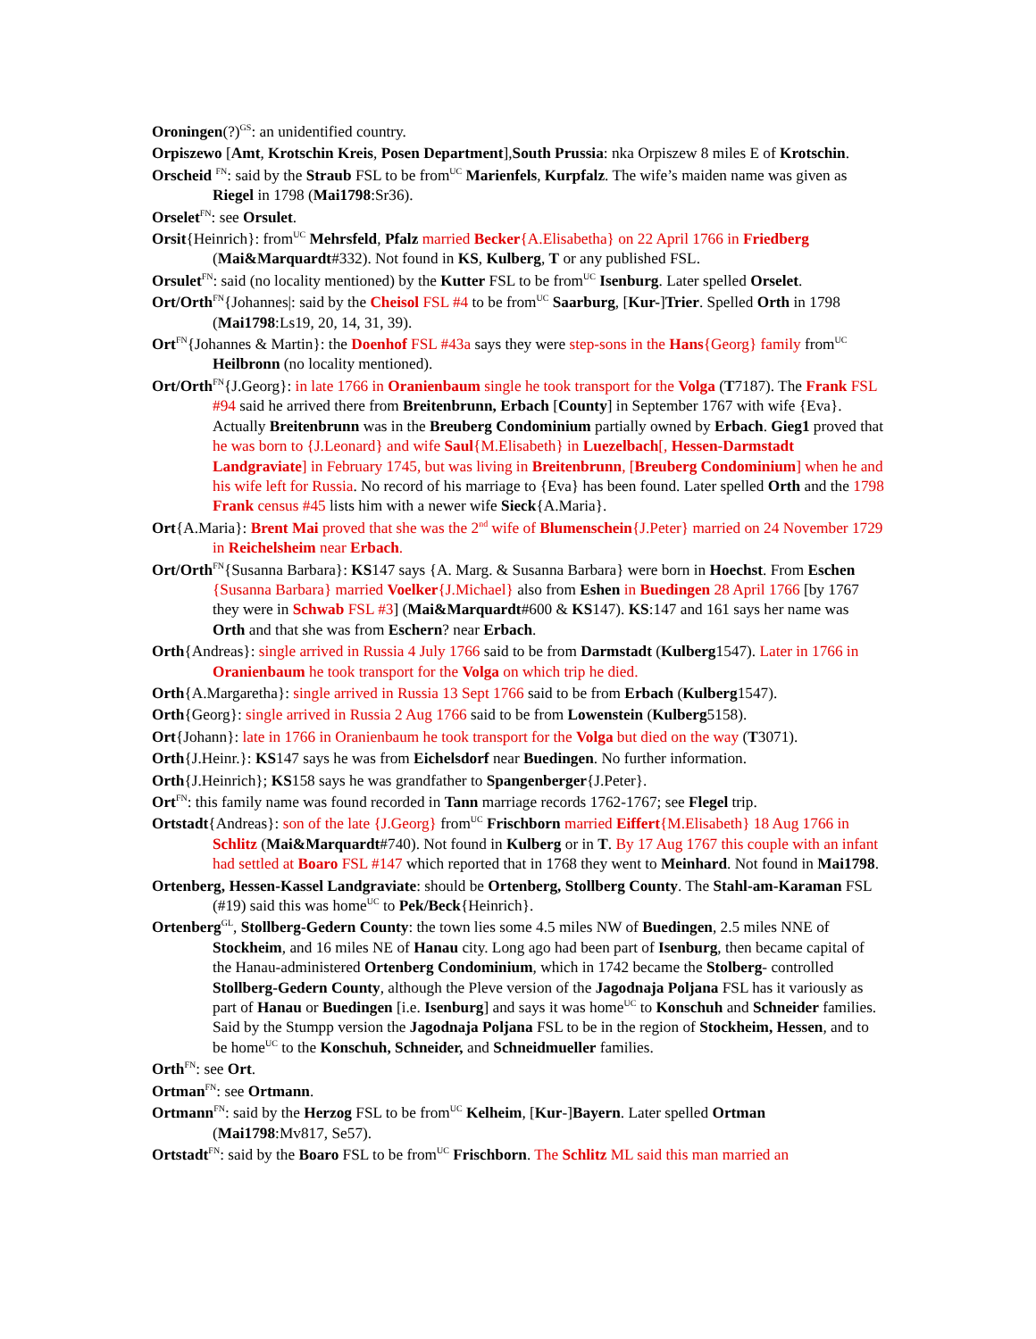Oroningen(?)<sup>GS</sup>: an unidentified country.
Orpiszewo [Amt, Krotschin Kreis, Posen Department],South Prussia: nka Orpiszew 8 miles E of Krotschin.
Orscheid <sup>FN</sup>: said by the Straub FSL to be from<sup>UC</sup> Marienfels, Kurpfalz. The wife’s maiden name was given as Riegel in 1798 (Mai1798:Sr36).
Orselet<sup>FN</sup>: see Orsulet.
Orsit{Heinrich}: from<sup>UC</sup> Mehrsfeld, Pfalz married Becker{A.Elisabetha} on 22 April 1766 in Friedberg (Mai&Marquardt#332). Not found in KS, Kulberg, T or any published FSL.
Orsulet<sup>FN</sup>: said (no locality mentioned) by the Kutter FSL to be from<sup>UC</sup> Isenburg. Later spelled Orselet.
Ort/Orth<sup>FN</sup>{Johannes|: said by the Cheisol FSL #4 to be from<sup>UC</sup> Saarburg, [Kur-]Trier. Spelled Orth in 1798 (Mai1798:Ls19, 20, 14, 31, 39).
Ort<sup>FN</sup>{Johannes & Martin}: the Doenhof FSL #43a says they were step-sons in the Hans{Georg} family from<sup>UC</sup> Heilbronn (no locality mentioned).
Ort/Orth<sup>FN</sup>{J.Georg}: in late 1766 in Oranienbaum single he took transport for the Volga (T7187). The Frank FSL #94 said he arrived there from Breitenbrunn, Erbach [County] in September 1767 with wife {Eva}. Actually Breitenbrunn was in the Breuberg Condominium partially owned by Erbach. Gieg1 proved that he was born to {J.Leonard} and wife Saul{M.Elisabeth} in Luezelbach[, Hessen-Darmstadt Landgraviate] in February 1745, but was living in Breitenbrunn, [Breuberg Condominium] when he and his wife left for Russia. No record of his marriage to {Eva} has been found. Later spelled Orth and the 1798 Frank census #45 lists him with a newer wife Sieck{A.Maria}.
Ort{A.Maria}: Brent Mai proved that she was the 2<sup>nd</sup> wife of Blumenschein{J.Peter} married on 24 November 1729 in Reichelsheim near Erbach.
Ort/Orth<sup>FN</sup>{Susanna Barbara}: KS147 says {A. Marg. & Susanna Barbara} were born in Hoechst. From Eschen {Susanna Barbara} married Voelker{J.Michael} also from Eshen in Buedingen 28 April 1766 [by 1767 they were in Schwab FSL #3] (Mai&Marquardt#600 & KS147). KS:147 and 161 says her name was Orth and that she was from Eschern? near Erbach.
Orth{Andreas}: single arrived in Russia 4 July 1766 said to be from Darmstadt (Kulberg1547). Later in 1766 in Oranienbaum he took transport for the Volga on which trip he died.
Orth{A.Margaretha}: single arrived in Russia 13 Sept 1766 said to be from Erbach (Kulberg1547).
Orth{Georg}: single arrived in Russia 2 Aug 1766 said to be from Lowenstein (Kulberg5158).
Ort{Johann}: late in 1766 in Oranienbaum he took transport for the Volga but died on the way (T3071).
Orth{J.Heinr.}: KS147 says he was from Eichelsdorf near Buedingen. No further information.
Orth{J.Heinrich}; KS158 says he was grandfather to Spangenberger{J.Peter}.
Ort<sup>FN</sup>: this family name was found recorded in Tann marriage records 1762-1767; see Flegel trip.
Ortstadt{Andreas}: son of the late {J.Georg} from<sup>UC</sup> Frischborn married Eiffert{M.Elisabeth} 18 Aug 1766 in Schlitz (Mai&Marquardt#740). Not found in Kulberg or in T. By 17 Aug 1767 this couple with an infant had settled at Boaro FSL #147 which reported that in 1768 they went to Meinhard. Not found in Mai1798.
Ortenberg, Hessen-Kassel Landgraviate: should be Ortenberg, Stollberg County. The Stahl-am-Karaman FSL (#19) said this was home<sup>UC</sup> to Pek/Beck{Heinrich}.
Ortenberg<sup>GL</sup>, Stollberg-Gedern County: the town lies some 4.5 miles NW of Buedingen, 2.5 miles NNE of Stockheim, and 16 miles NE of Hanau city. Long ago had been part of Isenburg, then became capital of the Hanau-administered Ortenberg Condominium, which in 1742 became the Stolberg- controlled Stollberg-Gedern County, although the Pleve version of the Jagodnaja Poljana FSL has it variously as part of Hanau or Buedingen [i.e. Isenburg] and says it was home<sup>UC</sup> to Konschuh and Schneider families. Said by the Stumpp version the Jagodnaja Poljana FSL to be in the region of Stockheim, Hessen, and to be home<sup>UC</sup> to the Konschuh, Schneider, and Schneidmueller families.
Orth<sup>FN</sup>: see Ort.
Ortman<sup>FN</sup>: see Ortmann.
Ortmann<sup>FN</sup>: said by the Herzog FSL to be from<sup>UC</sup> Kelheim, [Kur-]Bayern. Later spelled Ortman (Mai1798:Mv817, Se57).
Ortstadt<sup>FN</sup>: said by the Boaro FSL to be from<sup>UC</sup> Frischborn. The Schlitz ML said this man married an